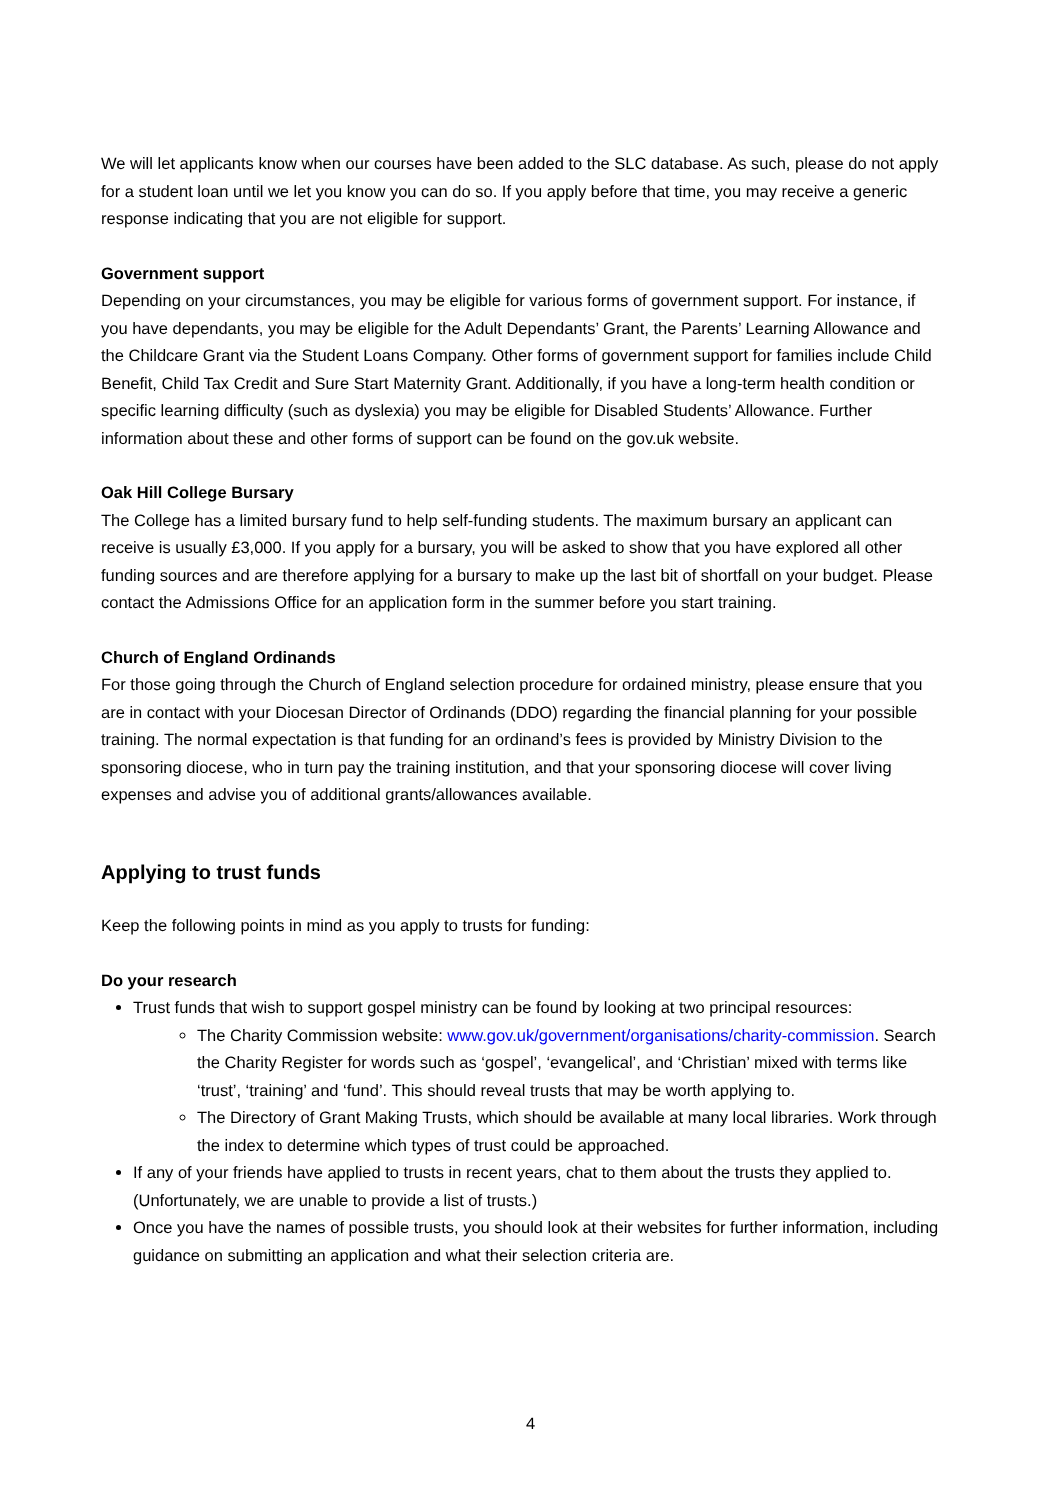We will let applicants know when our courses have been added to the SLC database. As such, please do not apply for a student loan until we let you know you can do so. If you apply before that time, you may receive a generic response indicating that you are not eligible for support.
Government support
Depending on your circumstances, you may be eligible for various forms of government support. For instance, if you have dependants, you may be eligible for the Adult Dependants’ Grant, the Parents’ Learning Allowance and the Childcare Grant via the Student Loans Company. Other forms of government support for families include Child Benefit, Child Tax Credit and Sure Start Maternity Grant. Additionally, if you have a long-term health condition or specific learning difficulty (such as dyslexia) you may be eligible for Disabled Students’ Allowance. Further information about these and other forms of support can be found on the gov.uk website.
Oak Hill College Bursary
The College has a limited bursary fund to help self-funding students. The maximum bursary an applicant can receive is usually £3,000. If you apply for a bursary, you will be asked to show that you have explored all other funding sources and are therefore applying for a bursary to make up the last bit of shortfall on your budget. Please contact the Admissions Office for an application form in the summer before you start training.
Church of England Ordinands
For those going through the Church of England selection procedure for ordained ministry, please ensure that you are in contact with your Diocesan Director of Ordinands (DDO) regarding the financial planning for your possible training. The normal expectation is that funding for an ordinand’s fees is provided by Ministry Division to the sponsoring diocese, who in turn pay the training institution, and that your sponsoring diocese will cover living expenses and advise you of additional grants/allowances available.
Applying to trust funds
Keep the following points in mind as you apply to trusts for funding:
Do your research
Trust funds that wish to support gospel ministry can be found by looking at two principal resources:
The Charity Commission website: www.gov.uk/government/organisations/charity-commission. Search the Charity Register for words such as ‘gospel’, ‘evangelical’, and ‘Christian’ mixed with terms like ‘trust’, ‘training’ and ‘fund’. This should reveal trusts that may be worth applying to.
The Directory of Grant Making Trusts, which should be available at many local libraries. Work through the index to determine which types of trust could be approached.
If any of your friends have applied to trusts in recent years, chat to them about the trusts they applied to. (Unfortunately, we are unable to provide a list of trusts.)
Once you have the names of possible trusts, you should look at their websites for further information, including guidance on submitting an application and what their selection criteria are.
4